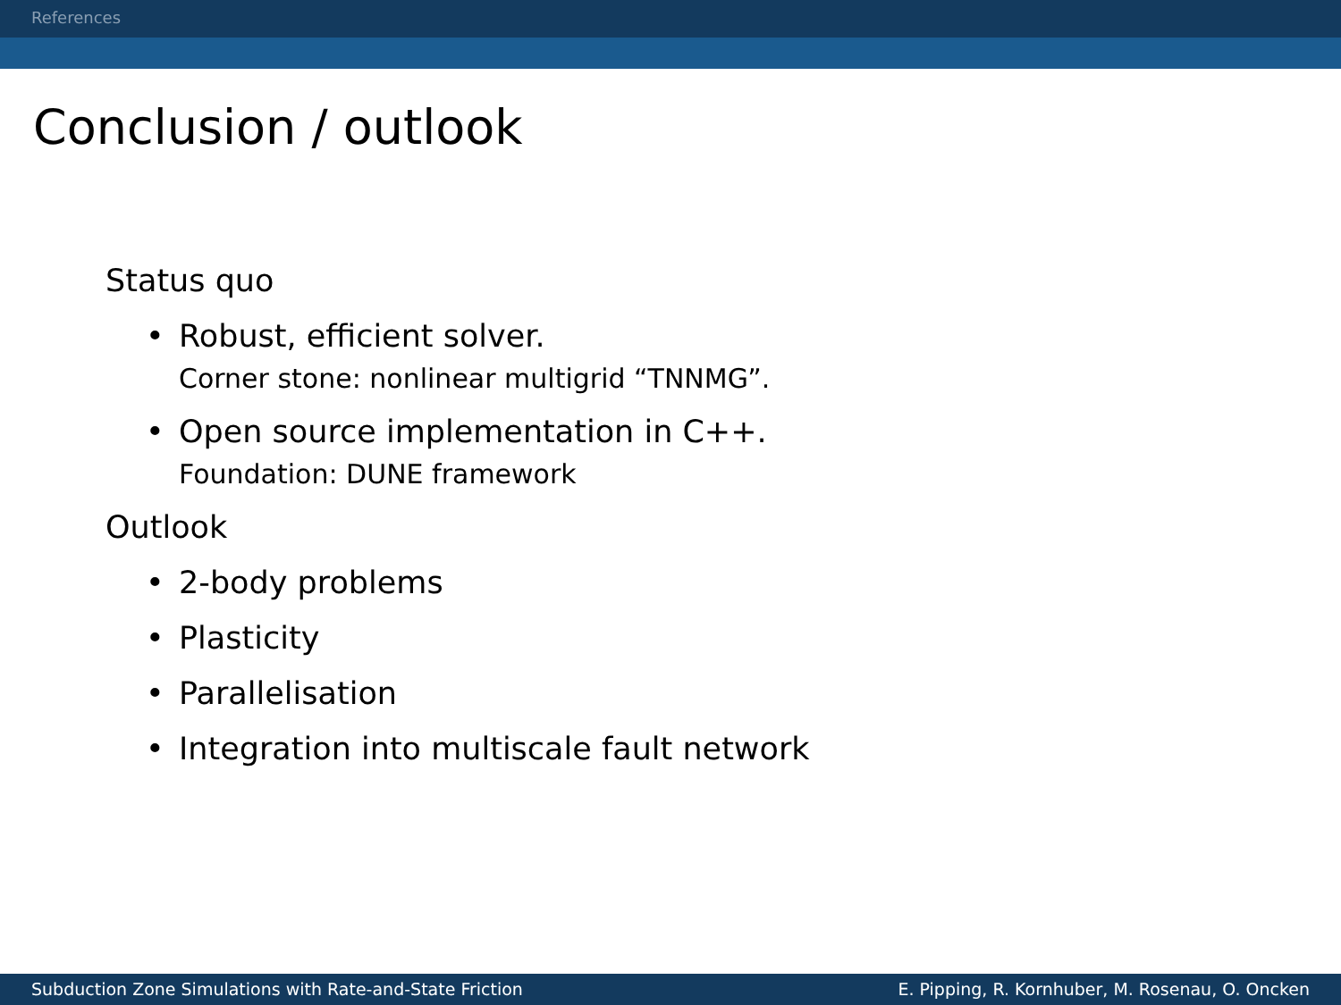References
Conclusion / outlook
Status quo
• Robust, efficient solver.
Corner stone: nonlinear multigrid “TNNMG”.
• Open source implementation in C++.
Foundation: DUNE framework
Outlook
• 2-body problems
• Plasticity
• Parallelisation
• Integration into multiscale fault network
Subduction Zone Simulations with Rate-and-State Friction E. Pipping, R. Kornhuber, M. Rosenau, O. Oncken